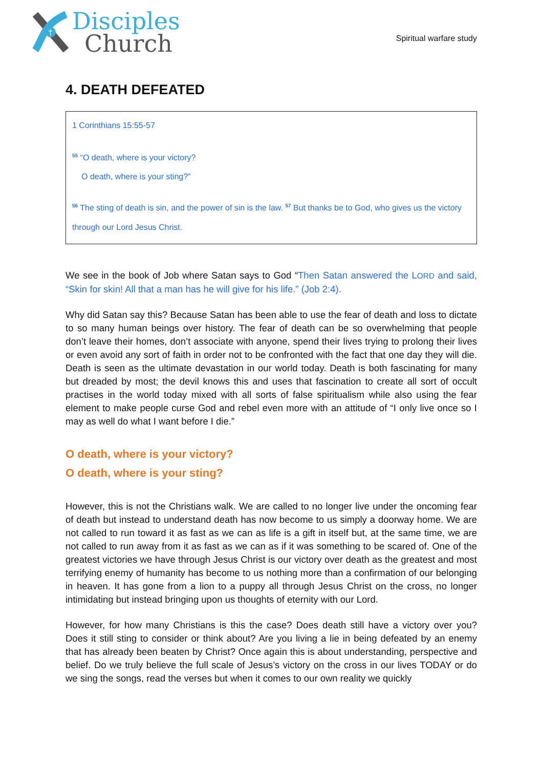†
Disciples
Church
Spiritual warfare study
4. DEATH DEFEATED
1 Corinthians 15:55-57
<sup>55</sup> “O death, where is your victory?
O death, where is your sting?”
<sup>56</sup> The sting of death is sin, and the power of sin is the law. <sup>57</sup> But thanks be to God, who gives us the victory through our Lord Jesus Christ.
We see in the book of Job where Satan says to God “Then Satan answered the LORD and said, “Skin for skin! All that a man has he will give for his life.” (Job 2:4).
Why did Satan say this? Because Satan has been able to use the fear of death and loss to dictate to so many human beings over history. The fear of death can be so overwhelming that people don’t leave their homes, don’t associate with anyone, spend their lives trying to prolong their lives or even avoid any sort of faith in order not to be confronted with the fact that one day they will die. Death is seen as the ultimate devastation in our world today. Death is both fascinating for many but dreaded by most; the devil knows this and uses that fascination to create all sort of occult practises in the world today mixed with all sorts of false spiritualism while also using the fear element to make people curse God and rebel even more with an attitude of “I only live once so I may as well do what I want before I die.”
O death, where is your victory?
O death, where is your sting?
However, this is not the Christians walk. We are called to no longer live under the oncoming fear of death but instead to understand death has now become to us simply a doorway home. We are not called to run toward it as fast as we can as life is a gift in itself but, at the same time, we are not called to run away from it as fast as we can as if it was something to be scared of. One of the greatest victories we have through Jesus Christ is our victory over death as the greatest and most terrifying enemy of humanity has become to us nothing more than a confirmation of our belonging in heaven. It has gone from a lion to a puppy all through Jesus Christ on the cross, no longer intimidating but instead bringing upon us thoughts of eternity with our Lord.
However, for how many Christians is this the case? Does death still have a victory over you? Does it still sting to consider or think about? Are you living a lie in being defeated by an enemy that has already been beaten by Christ? Once again this is about understanding, perspective and belief. Do we truly believe the full scale of Jesus’s victory on the cross in our lives TODAY or do we sing the songs, read the verses but when it comes to our own reality we quickly